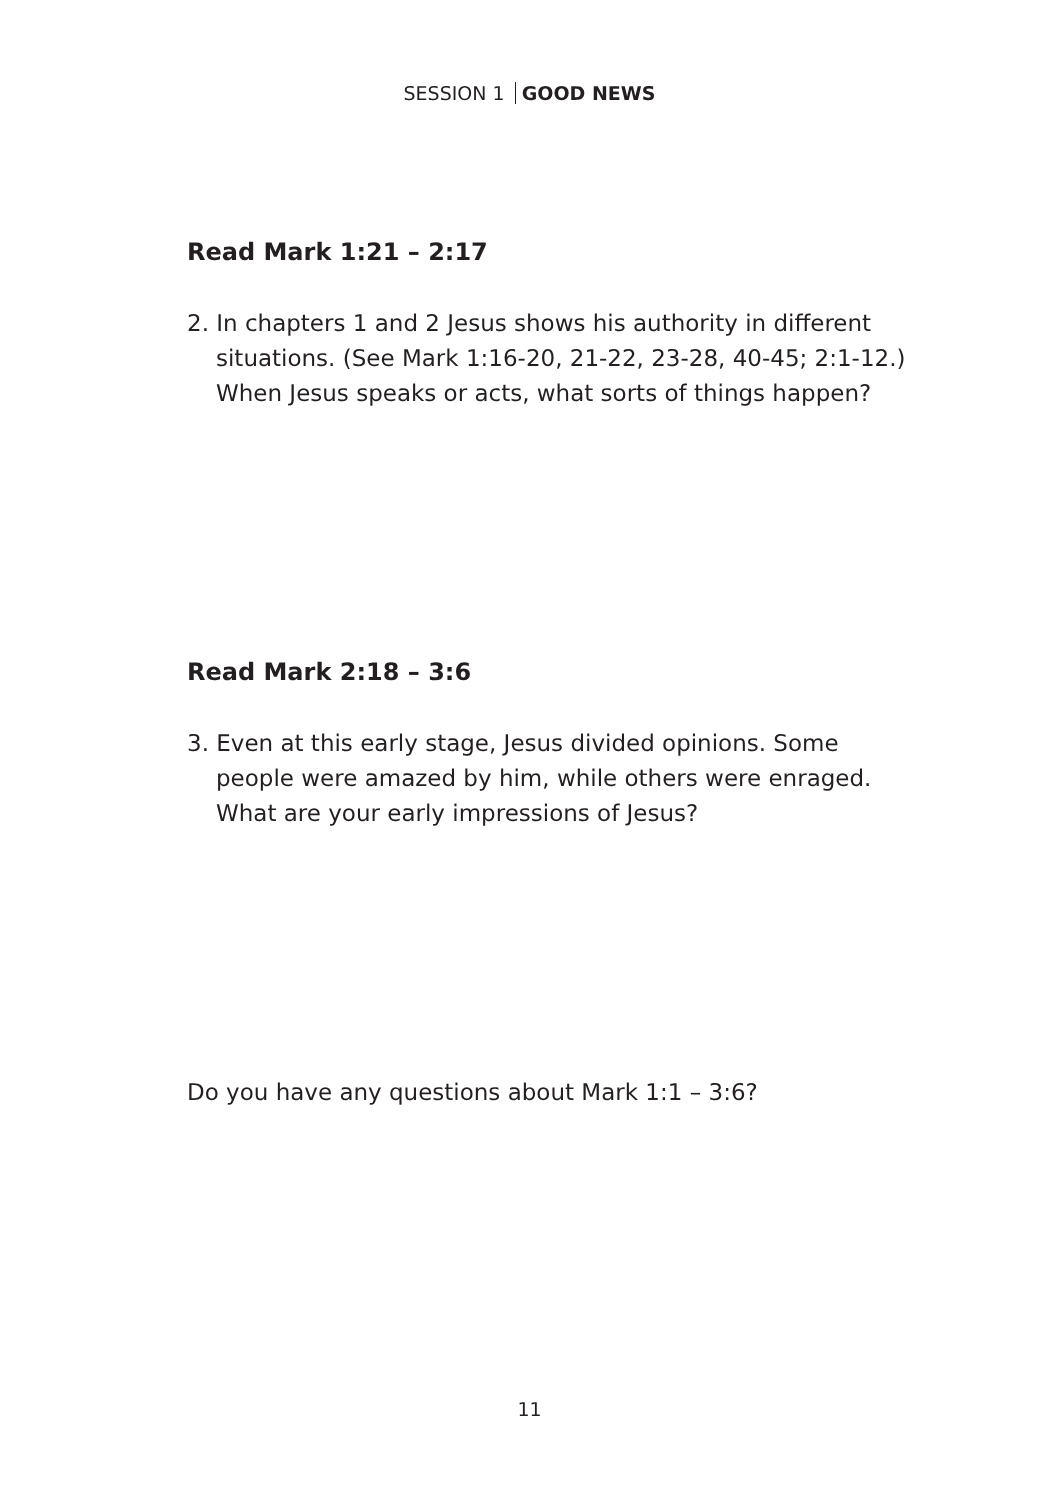SESSION 1 GOOD NEWS
Read Mark 1:21 – 2:17
2. In chapters 1 and 2 Jesus shows his authority in different situations. (See Mark 1:16-20, 21-22, 23-28, 40-45; 2:1-12.) When Jesus speaks or acts, what sorts of things happen?
Read Mark 2:18 – 3:6
3. Even at this early stage, Jesus divided opinions. Some people were amazed by him, while others were enraged. What are your early impressions of Jesus?
Do you have any questions about Mark 1:1 – 3:6?
11